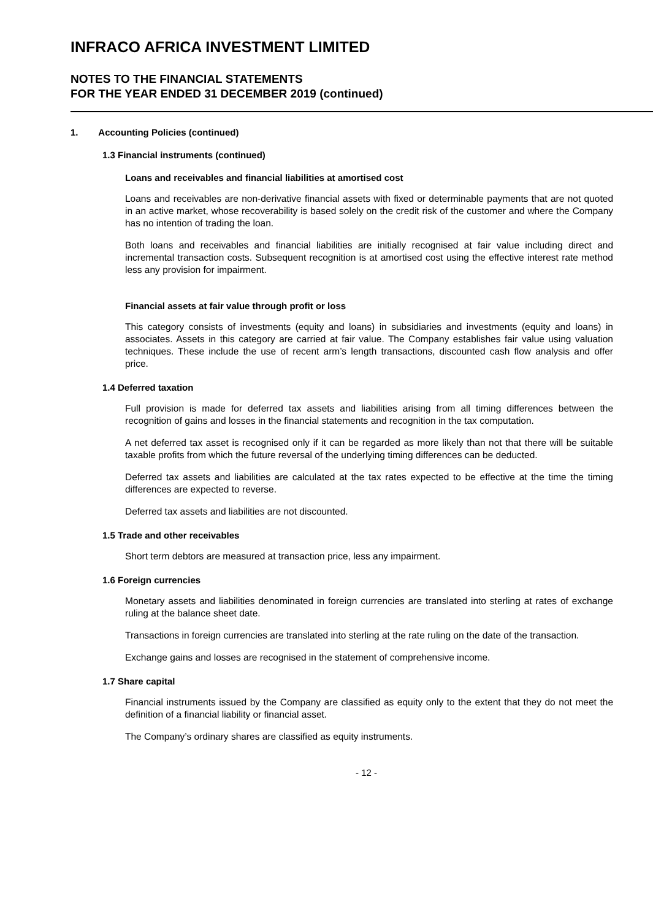INFRACO AFRICA INVESTMENT LIMITED
NOTES TO THE FINANCIAL STATEMENTS
FOR THE YEAR ENDED 31 DECEMBER 2019 (continued)
1. Accounting Policies (continued)
1.3 Financial instruments (continued)
Loans and receivables and financial liabilities at amortised cost
Loans and receivables are non-derivative financial assets with fixed or determinable payments that are not quoted in an active market, whose recoverability is based solely on the credit risk of the customer and where the Company has no intention of trading the loan.
Both loans and receivables and financial liabilities are initially recognised at fair value including direct and incremental transaction costs. Subsequent recognition is at amortised cost using the effective interest rate method less any provision for impairment.
Financial assets at fair value through profit or loss
This category consists of investments (equity and loans) in subsidiaries and investments (equity and loans) in associates. Assets in this category are carried at fair value. The Company establishes fair value using valuation techniques. These include the use of recent arm’s length transactions, discounted cash flow analysis and offer price.
1.4 Deferred taxation
Full provision is made for deferred tax assets and liabilities arising from all timing differences between the recognition of gains and losses in the financial statements and recognition in the tax computation.
A net deferred tax asset is recognised only if it can be regarded as more likely than not that there will be suitable taxable profits from which the future reversal of the underlying timing differences can be deducted.
Deferred tax assets and liabilities are calculated at the tax rates expected to be effective at the time the timing differences are expected to reverse.
Deferred tax assets and liabilities are not discounted.
1.5 Trade and other receivables
Short term debtors are measured at transaction price, less any impairment.
1.6 Foreign currencies
Monetary assets and liabilities denominated in foreign currencies are translated into sterling at rates of exchange ruling at the balance sheet date.
Transactions in foreign currencies are translated into sterling at the rate ruling on the date of the transaction.
Exchange gains and losses are recognised in the statement of comprehensive income.
1.7 Share capital
Financial instruments issued by the Company are classified as equity only to the extent that they do not meet the definition of a financial liability or financial asset.
The Company’s ordinary shares are classified as equity instruments.
- 12 -